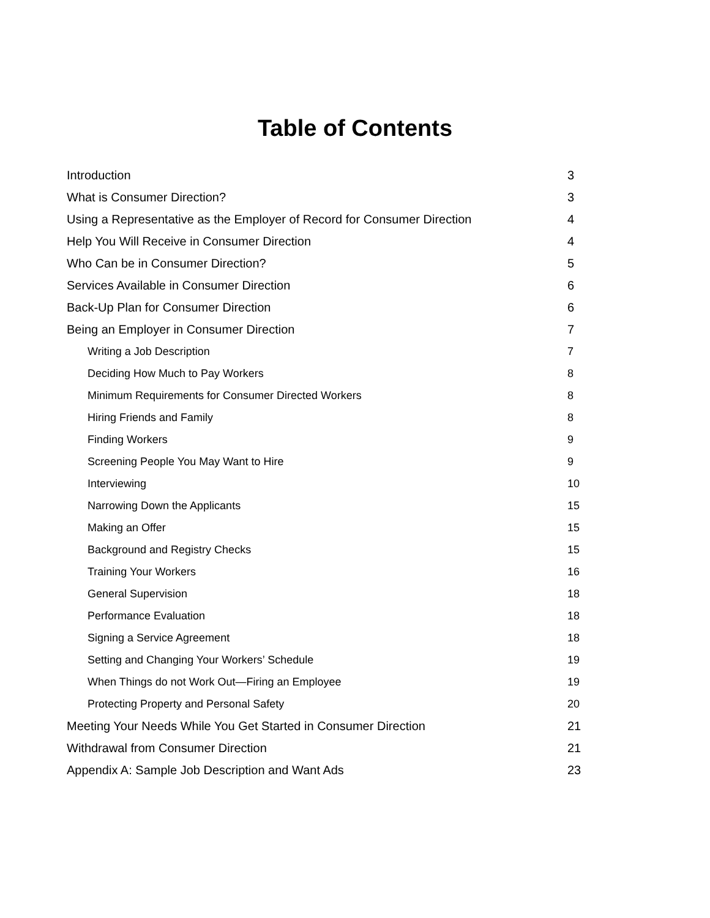Table of Contents
Introduction 3
What is Consumer Direction? 3
Using a Representative as the Employer of Record for Consumer Direction 4
Help You Will Receive in Consumer Direction 4
Who Can be in Consumer Direction? 5
Services Available in Consumer Direction 6
Back-Up Plan for Consumer Direction 6
Being an Employer in Consumer Direction 7
Writing a Job Description 7
Deciding How Much to Pay Workers 8
Minimum Requirements for Consumer Directed Workers 8
Hiring Friends and Family 8
Finding Workers 9
Screening People You May Want to Hire 9
Interviewing 10
Narrowing Down the Applicants 15
Making an Offer 15
Background and Registry Checks 15
Training Your Workers 16
General Supervision 18
Performance Evaluation 18
Signing a Service Agreement 18
Setting and Changing Your Workers’ Schedule 19
When Things do not Work Out—Firing an Employee 19
Protecting Property and Personal Safety 20
Meeting Your Needs While You Get Started in Consumer Direction 21
Withdrawal from Consumer Direction 21
Appendix A: Sample Job Description and Want Ads 23